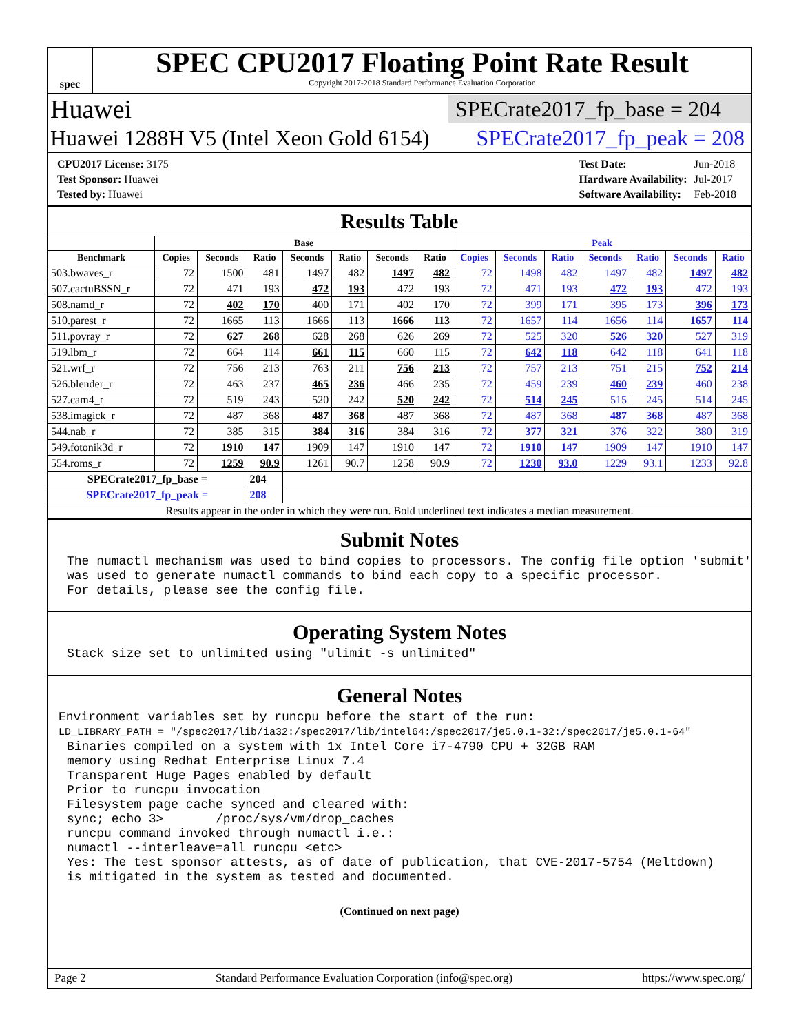spec
SPEC CPU2017 Floating Point Rate Result
Copyright 2017-2018 Standard Performance Evaluation Corporation
Huawei SPECrate2017_fp_base = 204
Huawei 1288H V5 (Intel Xeon Gold 6154) SPECrate2017_fp_peak = 208
| CPU2017 License: 3175 |
| Test Sponsor: Huawei |
| Tested by: Huawei |
| Test Date: | Jun-2018 |
| Hardware Availability: | Jul-2017 |
| Software Availability: | Feb-2018 |
Results Table
| | Base | | | | | | | Peak | | | | | | |
| --- | --- | --- | --- | --- | --- | --- | --- | --- | --- | --- | --- | --- | --- | --- |
| Benchmark | Copies | Seconds | Ratio | Seconds | Ratio | Seconds | Ratio | Copies | Seconds | Ratio | Seconds | Ratio | Seconds | Ratio |
| 503.bwaves_r | 72 | 1500 | 481 | 1497 | 482 | 1497 | 482 | 72 | 1498 | 482 | 1497 | 482 | 1497 | 482 |
| 507.cactuBSSN_r | 72 | 471 | 193 | 472 | 193 | 472 | 193 | 72 | 471 | 193 | 472 | 193 | 472 | 193 |
| 508.namd_r | 72 | 402 | 170 | 400 | 171 | 402 | 170 | 72 | 399 | 171 | 395 | 173 | 396 | 173 |
| 510.parest_r | 72 | 1665 | 113 | 1666 | 113 | 1666 | 113 | 72 | 1657 | 114 | 1656 | 114 | 1657 | 114 |
| 511.povray_r | 72 | 627 | 268 | 628 | 268 | 626 | 269 | 72 | 525 | 320 | 526 | 320 | 527 | 319 |
| 519.lbm_r | 72 | 664 | 114 | 661 | 115 | 660 | 115 | 72 | 642 | 118 | 642 | 118 | 641 | 118 |
| 521.wrf_r | 72 | 756 | 213 | 763 | 211 | 756 | 213 | 72 | 757 | 213 | 751 | 215 | 752 | 214 |
| 526.blender_r | 72 | 463 | 237 | 465 | 236 | 466 | 235 | 72 | 459 | 239 | 460 | 239 | 460 | 238 |
| 527.cam4_r | 72 | 519 | 243 | 520 | 242 | 520 | 242 | 72 | 514 | 245 | 515 | 245 | 514 | 245 |
| 538.imagick_r | 72 | 487 | 368 | 487 | 368 | 487 | 368 | 72 | 487 | 368 | 487 | 368 | 487 | 368 |
| 544.nab_r | 72 | 385 | 315 | 384 | 316 | 384 | 316 | 72 | 377 | 321 | 376 | 322 | 380 | 319 |
| 549.fotonik3d_r | 72 | 1910 | 147 | 1909 | 147 | 1910 | 147 | 72 | 1910 | 147 | 1909 | 147 | 1910 | 147 |
| 554.roms_r | 72 | 1259 | 90.9 | 1261 | 90.7 | 1258 | 90.9 | 72 | 1230 | 93.0 | 1229 | 93.1 | 1233 | 92.8 |
| SPECrate2017_fp_base = | | | 204 | | | | | | | | | | | |
| SPECrate2017_fp_peak = | | | 208 | | | | | | | | | | | |
| Results appear in the order in which they were run. Bold underlined text indicates a median measurement. | | | | | | | | | | | | | | |
Submit Notes
The numactl mechanism was used to bind copies to processors. The config file option 'submit'
was used to generate numactl commands to bind each copy to a specific processor.
For details, please see the config file.
Operating System Notes
Stack size set to unlimited using "ulimit -s unlimited"
General Notes
Environment variables set by runcpu before the start of the run:
LD_LIBRARY_PATH = "/spec2017/lib/ia32:/spec2017/lib/intel64:/spec2017/je5.0.1-32:/spec2017/je5.0.1-64"
Binaries compiled on a system with 1x Intel Core i7-4790 CPU + 32GB RAM
memory using Redhat Enterprise Linux 7.4
Transparent Huge Pages enabled by default
Prior to runcpu invocation
Filesystem page cache synced and cleared with:
sync; echo 3>       /proc/sys/vm/drop_caches
runcpu command invoked through numactl i.e.:
numactl --interleave=all runcpu <etc>
Yes: The test sponsor attests, as of date of publication, that CVE-2017-5754 (Meltdown)
is mitigated in the system as tested and documented.
(Continued on next page)
Page 2 Standard Performance Evaluation Corporation (info@spec.org) https://www.spec.org/